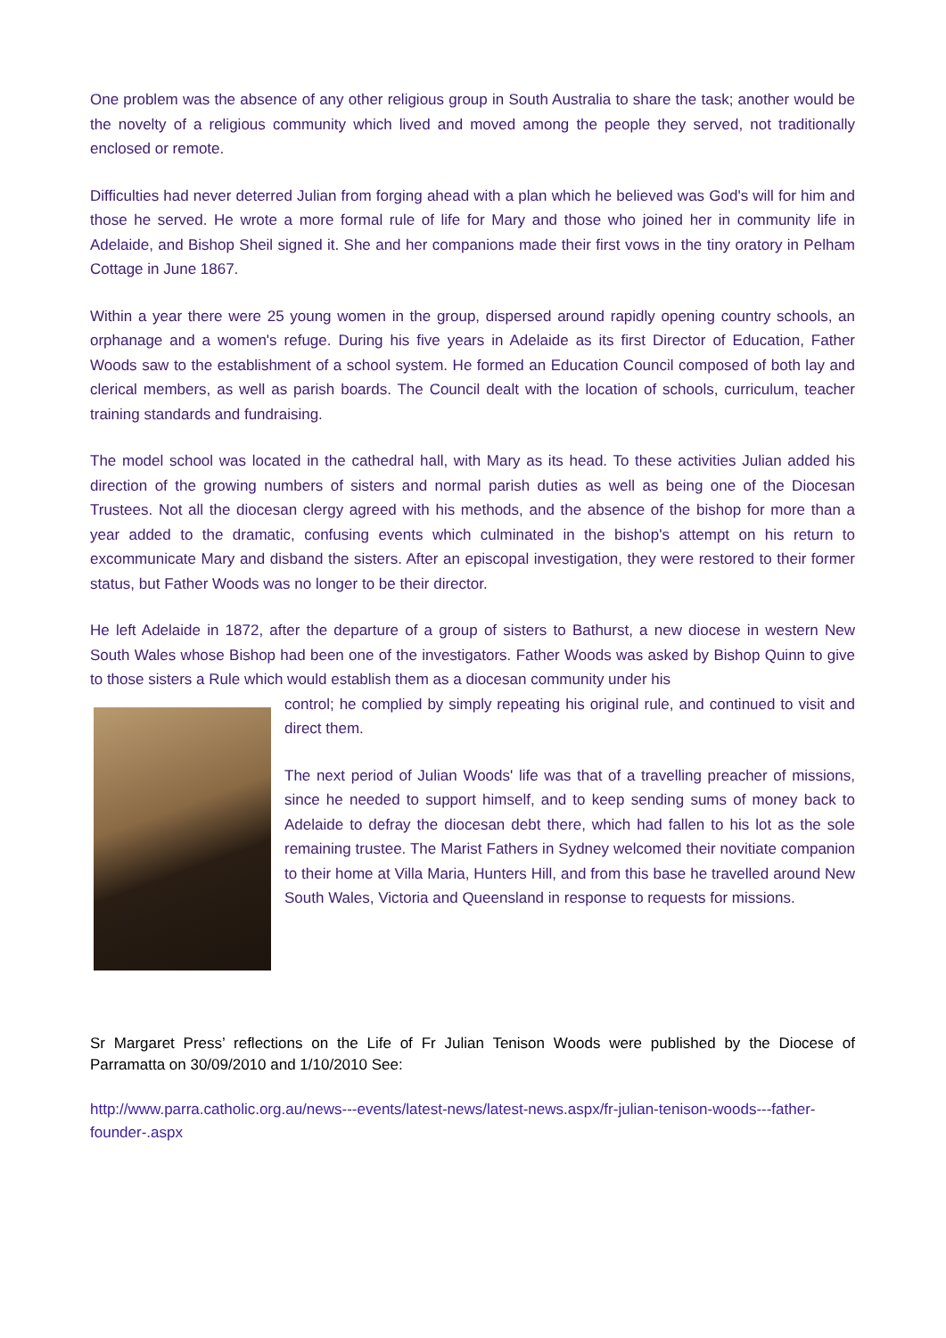One problem was the absence of any other religious group in South Australia to share the task; another would be the novelty of a religious community which lived and moved among the people they served, not traditionally enclosed or remote.
Difficulties had never deterred Julian from forging ahead with a plan which he believed was God's will for him and those he served. He wrote a more formal rule of life for Mary and those who joined her in community life in Adelaide, and Bishop Sheil signed it. She and her companions made their first vows in the tiny oratory in Pelham Cottage in June 1867.
Within a year there were 25 young women in the group, dispersed around rapidly opening country schools, an orphanage and a women's refuge. During his five years in Adelaide as its first Director of Education, Father Woods saw to the establishment of a school system. He formed an Education Council composed of both lay and clerical members, as well as parish boards. The Council dealt with the location of schools, curriculum, teacher training standards and fundraising.
The model school was located in the cathedral hall, with Mary as its head. To these activities Julian added his direction of the growing numbers of sisters and normal parish duties as well as being one of the Diocesan Trustees. Not all the diocesan clergy agreed with his methods, and the absence of the bishop for more than a year added to the dramatic, confusing events which culminated in the bishop's attempt on his return to excommunicate Mary and disband the sisters. After an episcopal investigation, they were restored to their former status, but Father Woods was no longer to be their director.
He left Adelaide in 1872, after the departure of a group of sisters to Bathurst, a new diocese in western New South Wales whose Bishop had been one of the investigators. Father Woods was asked by Bishop Quinn to give to those sisters a Rule which would establish them as a diocesan community under his
control; he complied by simply repeating his original rule, and continued to visit and direct them.
The next period of Julian Woods' life was that of a travelling preacher of missions, since he needed to support himself, and to keep sending sums of money back to Adelaide to defray the diocesan debt there, which had fallen to his lot as the sole remaining trustee. The Marist Fathers in Sydney welcomed their novitiate companion to their home at Villa Maria, Hunters Hill, and from this base he travelled around New South Wales, Victoria and Queensland in response to requests for missions.
Sr Margaret Press’ reflections on the Life of Fr Julian Tenison Woods were published by the Diocese of Parramatta on 30/09/2010 and 1/10/2010 See:
http://www.parra.catholic.org.au/news---events/latest-news/latest-news.aspx/fr-julian-tenison-woods---father-founder-.aspx